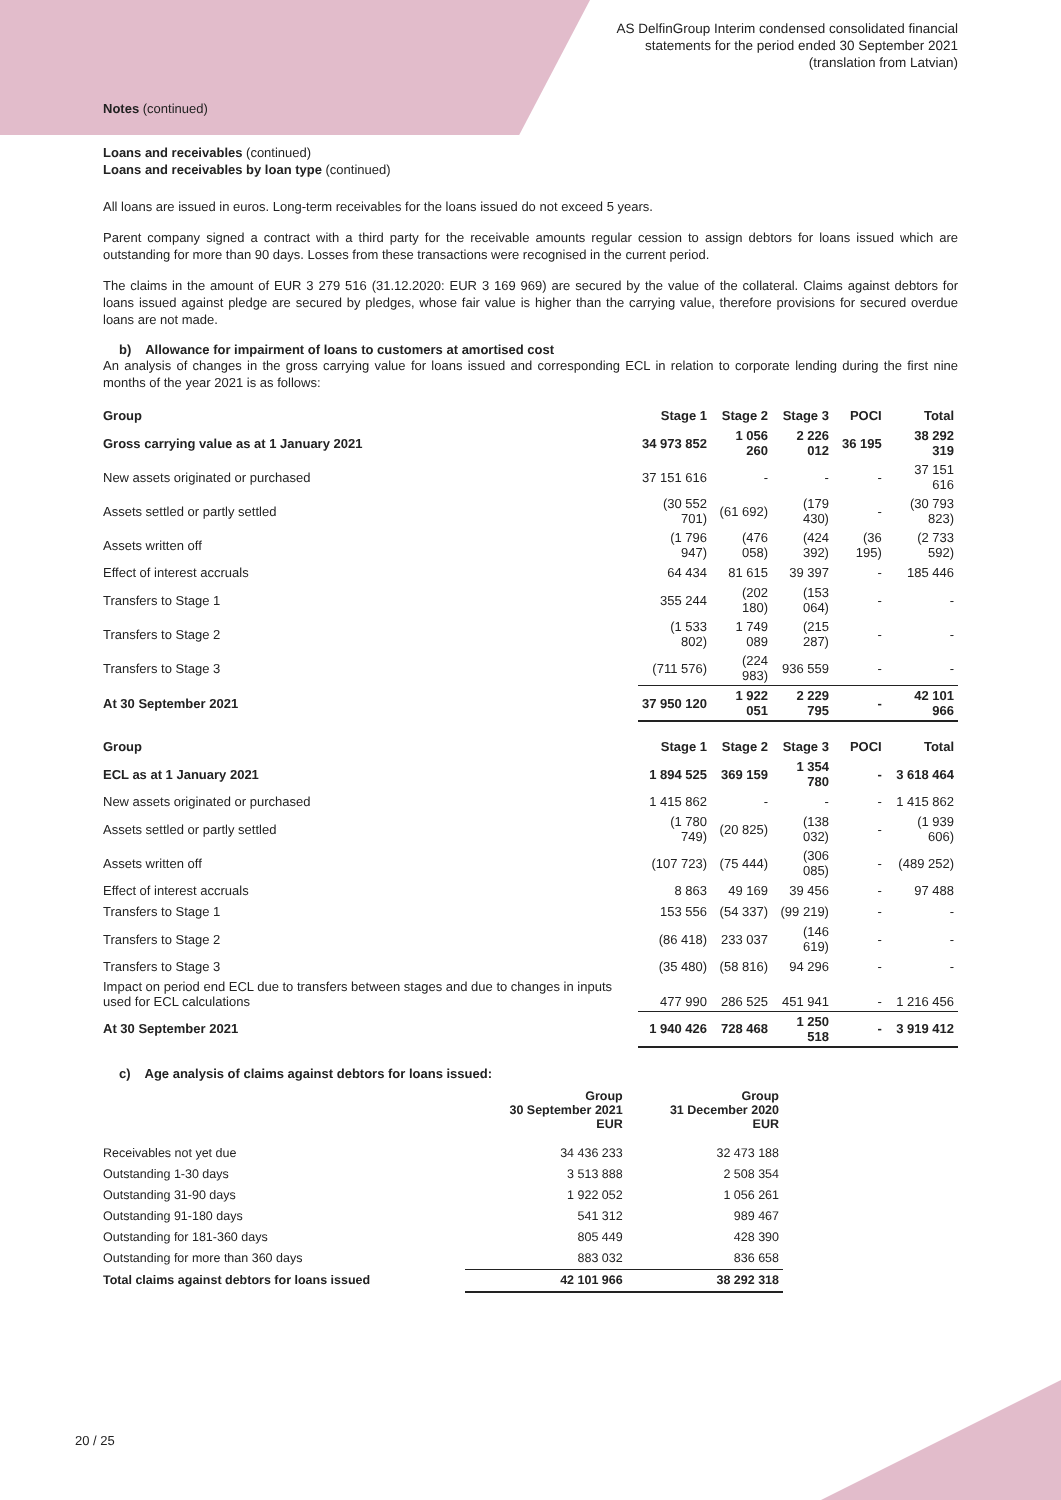AS DelfinGroup Interim condensed consolidated financial
statements for the period ended 30 September 2021
(translation from Latvian)
Notes (continued)
Loans and receivables (continued)
Loans and receivables by loan type (continued)
All loans are issued in euros. Long-term receivables for the loans issued do not exceed 5 years.
Parent company signed a contract with a third party for the receivable amounts regular cession to assign debtors for loans issued which are outstanding for more than 90 days. Losses from these transactions were recognised in the current period.
The claims in the amount of EUR 3 279 516 (31.12.2020: EUR 3 169 969) are secured by the value of the collateral. Claims against debtors for loans issued against pledge are secured by pledges, whose fair value is higher than the carrying value, therefore provisions for secured overdue loans are not made.
b) Allowance for impairment of loans to customers at amortised cost
An analysis of changes in the gross carrying value for loans issued and corresponding ECL in relation to corporate lending during the first nine months of the year 2021 is as follows:
| Group | Stage 1 | Stage 2 | Stage 3 | POCI | Total |
| --- | --- | --- | --- | --- | --- |
| Gross carrying value as at 1 January 2021 | 34 973 852 | 1 056 260 | 2 226 012 | 36 195 | 38 292 319 |
| New assets originated or purchased | 37 151 616 | - | - | - | 37 151 616 |
| Assets settled or partly settled | (30 552 701) | (61 692) | (179 430) | - | (30 793 823) |
| Assets written off | (1 796 947) | (476 058) | (424 392) | (36 195) | (2 733 592) |
| Effect of interest accruals | 64 434 | 81 615 | 39 397 | - | 185 446 |
| Transfers to Stage 1 | 355 244 | (202 180) | (153 064) | - | - |
| Transfers to Stage 2 | (1 533 802) | 1 749 089 | (215 287) | - | - |
| Transfers to Stage 3 | (711 576) | (224 983) | 936 559 | - | - |
| At 30 September 2021 | 37 950 120 | 1 922 051 | 2 229 795 | - | 42 101 966 |
| Group | Stage 1 | Stage 2 | Stage 3 | POCI | Total |
| ECL as at 1 January 2021 | 1 894 525 | 369 159 | 1 354 780 | - | 3 618 464 |
| New assets originated or purchased | 1 415 862 | - | - | - | 1 415 862 |
| Assets settled or partly settled | (1 780 749) | (20 825) | (138 032) | - | (1 939 606) |
| Assets written off | (107 723) | (75 444) | (306 085) | - | (489 252) |
| Effect of interest accruals | 8 863 | 49 169 | 39 456 | - | 97 488 |
| Transfers to Stage 1 | 153 556 | (54 337) | (99 219) | - | - |
| Transfers to Stage 2 | (86 418) | 233 037 | (146 619) | - | - |
| Transfers to Stage 3 | (35 480) | (58 816) | 94 296 | - | - |
| Impact on period end ECL due to transfers between stages and due to changes in inputs used for ECL calculations | 477 990 | 286 525 | 451 941 | - | 1 216 456 |
| At 30 September 2021 | 1 940 426 | 728 468 | 1 250 518 | - | 3 919 412 |
c) Age analysis of claims against debtors for loans issued:
| | Group 30 September 2021 EUR | Group 31 December 2020 EUR |
| --- | --- | --- |
| Receivables not yet due | 34 436 233 | 32 473 188 |
| Outstanding 1-30 days | 3 513 888 | 2 508 354 |
| Outstanding 31-90 days | 1 922 052 | 1 056 261 |
| Outstanding 91-180 days | 541 312 | 989 467 |
| Outstanding for 181-360 days | 805 449 | 428 390 |
| Outstanding for more than 360 days | 883 032 | 836 658 |
| Total claims against debtors for loans issued | 42 101 966 | 38 292 318 |
20 / 25